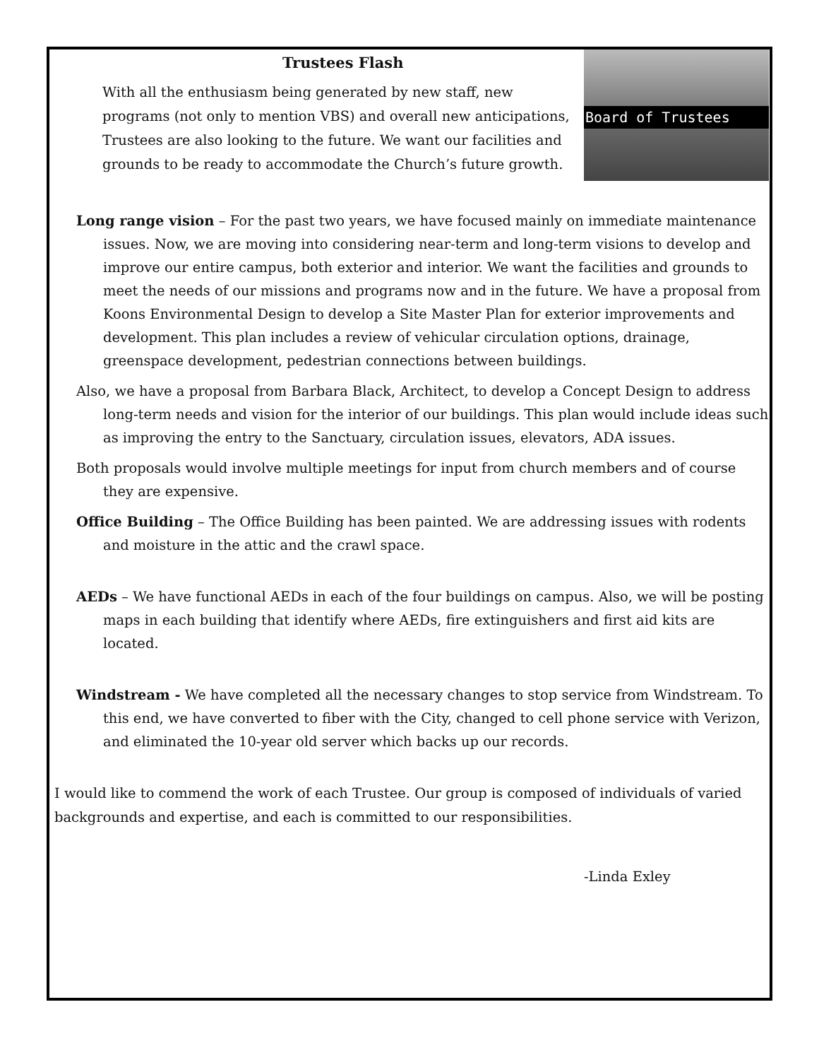Trustees Flash
With all the enthusiasm being generated by new staff, new programs (not only to mention VBS) and overall new anticipations, Trustees are also looking to the future. We want our facilities and grounds to be ready to accommodate the Church’s future growth.
Board of Trustees
Long range vision – For the past two years, we have focused mainly on immediate maintenance issues. Now, we are moving into considering near-term and long-term visions to develop and improve our entire campus, both exterior and interior. We want the facilities and grounds to meet the needs of our missions and programs now and in the future. We have a proposal from Koons Environmental Design to develop a Site Master Plan for exterior improvements and development. This plan includes a review of vehicular circulation options, drainage, greenspace development, pedestrian connections between buildings.
Also, we have a proposal from Barbara Black, Architect, to develop a Concept Design to address long-term needs and vision for the interior of our buildings. This plan would include ideas such as improving the entry to the Sanctuary, circulation issues, elevators, ADA issues.
Both proposals would involve multiple meetings for input from church members and of course they are expensive.
Office Building – The Office Building has been painted. We are addressing issues with rodents and moisture in the attic and the crawl space.
AEDs – We have functional AEDs in each of the four buildings on campus. Also, we will be posting maps in each building that identify where AEDs, fire extinguishers and first aid kits are located.
Windstream - We have completed all the necessary changes to stop service from Windstream. To this end, we have converted to fiber with the City, changed to cell phone service with Verizon, and eliminated the 10-year old server which backs up our records.
I would like to commend the work of each Trustee. Our group is composed of individuals of varied backgrounds and expertise, and each is committed to our responsibilities.
-Linda Exley